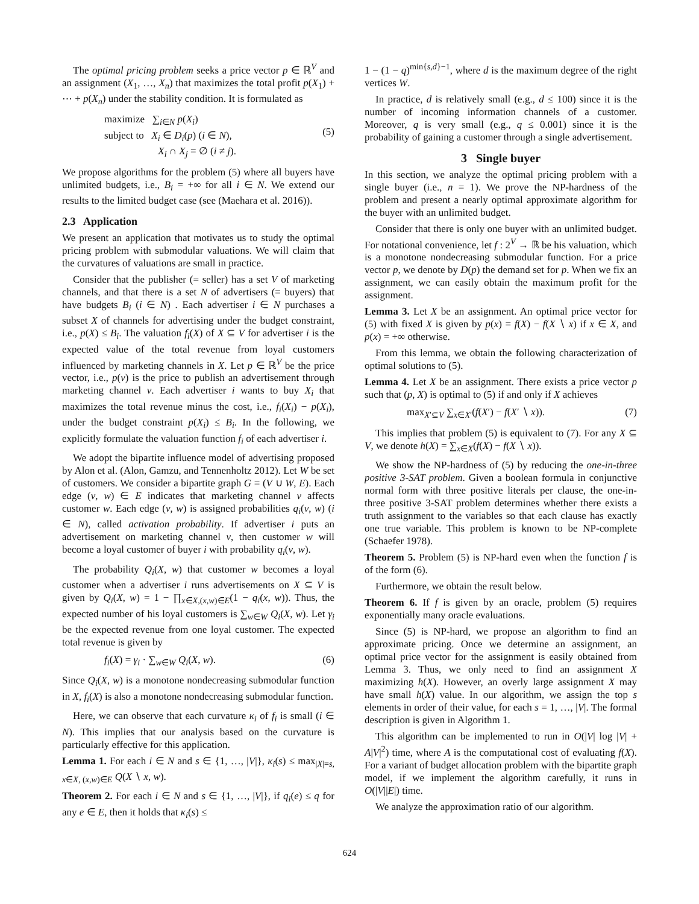The optimal pricing problem seeks a price vector p ∈ ℝ<sup>V</sup> and an assignment (X<sub>1</sub>, …, X<sub>n</sub>) that maximizes the total profit p(X<sub>1</sub>) + ⋯ + p(X<sub>n</sub>) under the stability condition. It is formulated as
maximize ∑<sub>i∈N</sub> p(X<sub>i</sub>)
subject to X<sub>i</sub> ∈ D<sub>i</sub>(p) (i ∈ N),
X<sub>i</sub> ∩ X<sub>j</sub> = ∅ (i ≠ j).
(5)
We propose algorithms for the problem (5) where all buyers have unlimited budgets, i.e., B<sub>i</sub> = +∞ for all i ∈ N. We extend our results to the limited budget case (see (Maehara et al. 2016)).
2.3 Application
We present an application that motivates us to study the optimal pricing problem with submodular valuations. We will claim that the curvatures of valuations are small in practice.
Consider that the publisher (= seller) has a set V of marketing channels, and that there is a set N of advertisers (= buyers) that have budgets B<sub>i</sub> (i ∈ N) . Each advertiser i ∈ N purchases a subset X of channels for advertising under the budget constraint, i.e., p(X) ≤ B<sub>i</sub>. The valuation f<sub>i</sub>(X) of X ⊆ V for advertiser i is the expected value of the total revenue from loyal customers influenced by marketing channels in X. Let p ∈ ℝ<sup>V</sup> be the price vector, i.e., p(v) is the price to publish an advertisement through marketing channel v. Each advertiser i wants to buy X<sub>i</sub> that maximizes the total revenue minus the cost, i.e., f<sub>i</sub>(X<sub>i</sub>) − p(X<sub>i</sub>), under the budget constraint p(X<sub>i</sub>) ≤ B<sub>i</sub>. In the following, we explicitly formulate the valuation function f<sub>i</sub> of each advertiser i.
We adopt the bipartite influence model of advertising proposed by Alon et al. (Alon, Gamzu, and Tennenholtz 2012). Let W be set of customers. We consider a bipartite graph G = (V ∪ W, E). Each edge (v, w) ∈ E indicates that marketing channel v affects customer w. Each edge (v, w) is assigned probabilities q<sub>i</sub>(v, w) (i ∈ N), called activation probability. If advertiser i puts an advertisement on marketing channel v, then customer w will become a loyal customer of buyer i with probability q<sub>i</sub>(v, w).
The probability Q<sub>i</sub>(X, w) that customer w becomes a loyal customer when a advertiser i runs advertisements on X ⊆ V is given by Q<sub>i</sub>(X, w) = 1 − ∏<sub>x∈X,(x,w)∈E</sub>(1 − q<sub>i</sub>(x, w)). Thus, the expected number of his loyal customers is ∑<sub>w∈W</sub> Q<sub>i</sub>(X, w). Let γ<sub>i</sub> be the expected revenue from one loyal customer. The expected total revenue is given by
f<sub>i</sub>(X) = γ<sub>i</sub> · ∑<sub>w∈W</sub> Q<sub>i</sub>(X, w). (6)
Since Q<sub>i</sub>(X, w) is a monotone nondecreasing submodular function in X, f<sub>i</sub>(X) is also a monotone nondecreasing submodular function.
Here, we can observe that each curvature κ<sub>i</sub> of f<sub>i</sub> is small (i ∈ N). This implies that our analysis based on the curvature is particularly effective for this application.
Lemma 1. For each i ∈ N and s ∈ {1, …, |V|}, κ<sub>i</sub>(s) ≤ max<sub>|X|=s, x∈X, (x,w)∈E</sub> Q(X ∖ x, w).
Theorem 2. For each i ∈ N and s ∈ {1, …, |V|}, if q<sub>i</sub>(e) ≤ q for any e ∈ E, then it holds that κ<sub>i</sub>(s) ≤
1 − (1 − q)<sup>min{s,d}−1</sup>, where d is the maximum degree of the right vertices W.
In practice, d is relatively small (e.g., d ≤ 100) since it is the number of incoming information channels of a customer. Moreover, q is very small (e.g., q ≤ 0.001) since it is the probability of gaining a customer through a single advertisement.
3 Single buyer
In this section, we analyze the optimal pricing problem with a single buyer (i.e., n = 1). We prove the NP-hardness of the problem and present a nearly optimal approximate algorithm for the buyer with an unlimited budget.
Consider that there is only one buyer with an unlimited budget. For notational convenience, let f : 2<sup>V</sup> → ℝ be his valuation, which is a monotone nondecreasing submodular function. For a price vector p, we denote by D(p) the demand set for p. When we fix an assignment, we can easily obtain the maximum profit for the assignment.
Lemma 3. Let X be an assignment. An optimal price vector for (5) with fixed X is given by p(x) = f(X) − f(X ∖ x) if x ∈ X, and p(x) = +∞ otherwise.
From this lemma, we obtain the following characterization of optimal solutions to (5).
Lemma 4. Let X be an assignment. There exists a price vector p such that (p, X) is optimal to (5) if and only if X achieves
max<sub>X′⊆V</sub> ∑<sub>x∈X′</sub>(f(X′) − f(X′ ∖ x)).
(7)
This implies that problem (5) is equivalent to (7). For any X ⊆ V, we denote h(X) = ∑<sub>x∈X</sub>(f(X) − f(X ∖ x)).
We show the NP-hardness of (5) by reducing the one-in-three positive 3-SAT problem. Given a boolean formula in conjunctive normal form with three positive literals per clause, the one-in-three positive 3-SAT problem determines whether there exists a truth assignment to the variables so that each clause has exactly one true variable. This problem is known to be NP-complete (Schaefer 1978).
Theorem 5. Problem (5) is NP-hard even when the function f is of the form (6).
Furthermore, we obtain the result below.
Theorem 6. If f is given by an oracle, problem (5) requires exponentially many oracle evaluations.
Since (5) is NP-hard, we propose an algorithm to find an approximate pricing. Once we determine an assignment, an optimal price vector for the assignment is easily obtained from Lemma 3. Thus, we only need to find an assignment X maximizing h(X). However, an overly large assignment X may have small h(X) value. In our algorithm, we assign the top s elements in order of their value, for each s = 1, …, |V|. The formal description is given in Algorithm 1.
This algorithm can be implemented to run in O(|V| log |V| + A|V|<sup>2</sup>) time, where A is the computational cost of evaluating f(X). For a variant of budget allocation problem with the bipartite graph model, if we implement the algorithm carefully, it runs in O(|V||E|) time.
We analyze the approximation ratio of our algorithm.
624